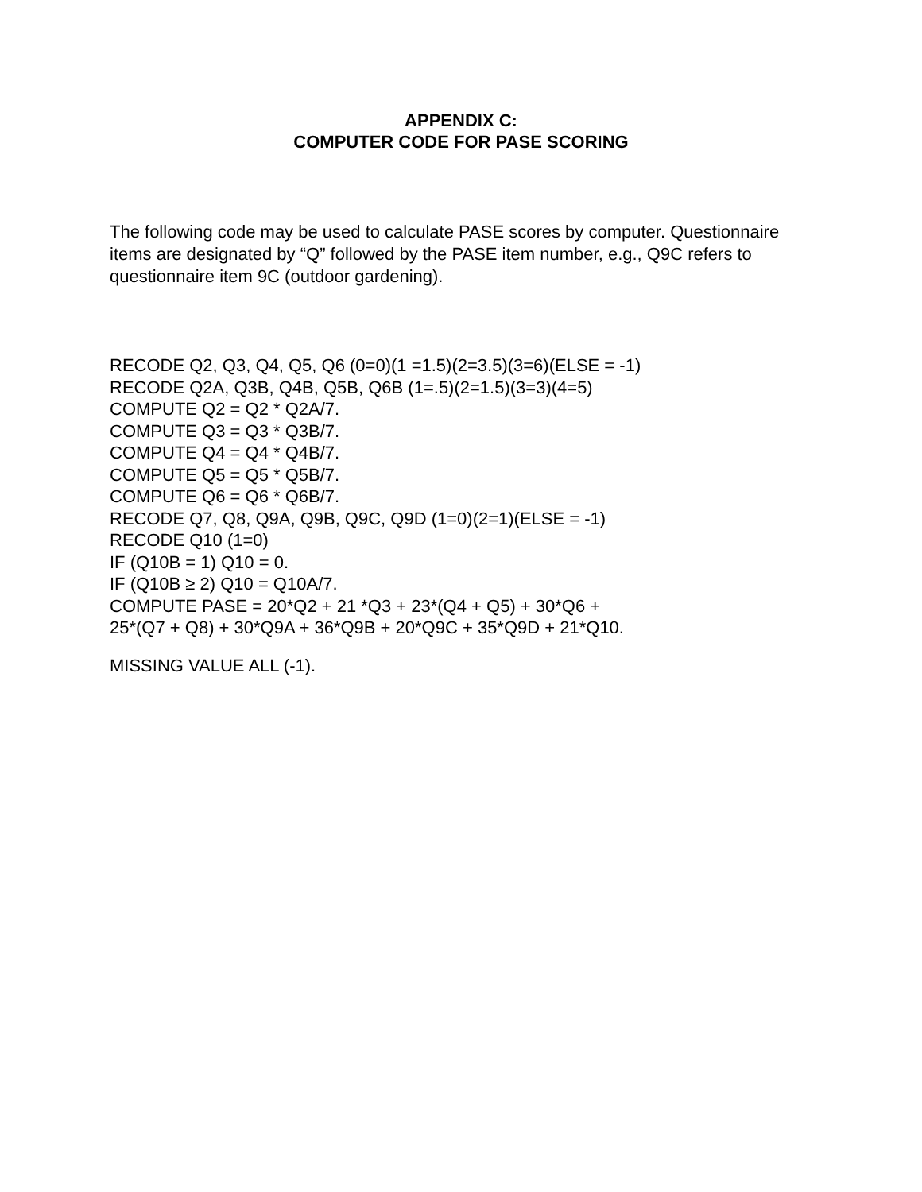APPENDIX C:
COMPUTER CODE FOR PASE SCORING
The following code may be used to calculate PASE scores by computer. Questionnaire items are designated by “Q” followed by the PASE item number, e.g., Q9C refers to questionnaire item 9C (outdoor gardening).
RECODE Q2, Q3, Q4, Q5, Q6 (0=0)(1 =1.5)(2=3.5)(3=6)(ELSE = -1)
RECODE Q2A, Q3B, Q4B, Q5B, Q6B (1=.5)(2=1.5)(3=3)(4=5)
COMPUTE Q2 = Q2 * Q2A/7.
COMPUTE Q3 = Q3 * Q3B/7.
COMPUTE Q4 = Q4 * Q4B/7.
COMPUTE Q5 = Q5 * Q5B/7.
COMPUTE Q6 = Q6 * Q6B/7.
RECODE Q7, Q8, Q9A, Q9B, Q9C, Q9D (1=0)(2=1)(ELSE = -1)
RECODE Q10 (1=0)
IF (Q10B = 1) Q10 = 0.
IF (Q10B ≥ 2) Q10 = Q10A/7.
COMPUTE PASE = 20*Q2 + 21 *Q3 + 23*(Q4 + Q5) + 30*Q6 +
25*(Q7 + Q8) + 30*Q9A + 36*Q9B + 20*Q9C + 35*Q9D + 21*Q10.
MISSING VALUE ALL (-1).